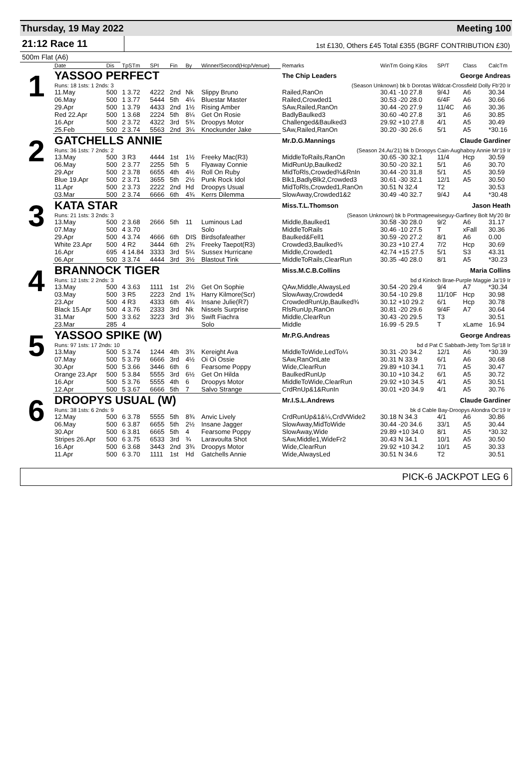Thursday, 19 May 2022 Meeting 100
21:12 Race 11
1st £130, Others £45 Total £355 (BGRF CONTRIBUTION £30)
500m Flat (A6)
| | Date | Dis | TpSTm | SPI | Fin | By | Winner/Second(Hcp/Venue) | Remarks | WinTm Going Kilos | SP/T | Class | CalcTm |
| --- | --- | --- | --- | --- | --- | --- | --- | --- | --- | --- | --- | --- |
| 1 | YASSOO PERFECT | | | | | | | The Chip Leaders George Andreas | | | | |
| | Runs: 18 1sts: 1 2nds: 3 | | | | | | | (Season Unknown) bk b Dorotas Wildcat-Crossfield Dolly Fb'20 Ir | | | | |
| | 11.May | 500 | 1 3.72 | 4222 | 2nd | Nk | Slippy Bruno | Railed,RanOn | 30.41 -10 27.8 | 9/4J | A6 | 30.34 |
| | 06.May | 500 | 1 3.77 | 5444 | 5th | 4¼ | Bluestar Master | Railed,Crowded1 | 30.53 -20 28.0 | 6/4F | A6 | 30.66 |
| | 29.Apr | 500 | 1 3.79 | 4433 | 2nd | 1½ | Rising Amber | SAw,Railed,RanOn | 30.44 -20 27.9 | 11/4C | A6 | 30.36 |
| | Red 22.Apr | 500 | 1 3.68 | 2224 | 5th | 8¼ | Get On Rosie | BadlyBaulked3 | 30.60 -40 27.8 | 3/1 | A6 | 30.85 |
| | 16.Apr | 500 | 2 3.72 | 4322 | 3rd | 5¾ | Droopys Motor | Challenged&Baulked3 | 29.92 +10 27.8 | 4/1 | A5 | 30.49 |
| | 25.Feb | 500 | 2 3.74 | 5563 | 2nd | 3¼ | Knockunder Jake | SAw,Railed,RanOn | 30.20 -30 26.6 | 5/1 | A5 | *30.16 |
| 2 | GATCHELLS ANNIE | | | | | | | Mr.D.G.Mannings Claude Gardiner | | | | |
| | Runs: 36 1sts: 7 2nds: 2 | | | | | | | (Season 24.Au'21) bk b Droopys Cain-Aughaboy Annie Mr'19 Ir | | | | |
| | 13.May | 500 | 3 R3 | 4444 | 1st | 1½ | Freeky Mac(R3) | MiddleToRails,RanOn | 30.65 -30 32.1 | 11/4 | Hcp | 30.59 |
| | 06.May | 500 | 2 3.77 | 2255 | 5th | 5 | Flyaway Connie | MidRunUp,Baulked2 | 30.50 -20 32.1 | 5/1 | A6 | 30.70 |
| | 29.Apr | 500 | 2 3.78 | 6655 | 4th | 4½ | Roll On Ruby | MidToRls,Crowded¾&RnIn | 30.44 -20 31.8 | 5/1 | A5 | 30.59 |
| | Blue 19.Apr | 500 | 2 3.71 | 3655 | 5th | 2½ | Punk Rock Idol | Blk1,BadlyBlk2,Crowded3 | 30.61 -30 32.1 | 12/1 | A5 | 30.50 |
| | 11.Apr | 500 | 2 3.73 | 2222 | 2nd | Hd | Droopys Usual | MidToRls,Crowded1,RanOn | 30.51 N 32.4 | T2 | | 30.53 |
| | 03.Mar | 500 | 2 3.74 | 6666 | 6th | 4¾ | Kerrs Dilemma | SlowAway,Crowded1&2 | 30.49 -40 32.7 | 9/4J | A4 | *30.48 |
| 3 | KATA STAR | | | | | | | Miss.T.L.Thomson Jason Heath | | | | |
| | Runs: 21 1sts: 3 2nds: 3 | | | | | | | (Season Unknown) bk b Portmageewiseguy-Garfiney Bolt My'20 Br | | | | |
| | 13.May | 500 | 2 3.68 | 2666 | 5th | 11 | Luminous Lad | Middle,Baulked1 | 30.58 -30 28.0 | 9/2 | A6 | 31.17 |
| | 07.May | 500 | 4 3.70 | | | | Solo | MiddleToRails | 30.46 -10 27.5 | T | xFall | 30.36 |
| | 29.Apr | 500 | 4 3.74 | 4666 | 6th | DIS | Birdsofafeather | Baulked&Fell1 | 30.59 -20 27.2 | 8/1 | A6 | 0.00 |
| | White 23.Apr | 500 | 4 R2 | 3444 | 6th | 2¾ | Freeky Taepot(R3) | Crowded3,Baulked¾ | 30.23 +10 27.4 | 7/2 | Hcp | 30.69 |
| | 16.Apr | 695 | 4 14.84 | 3333 | 3rd | 5¼ | Sussex Hurricane | Middle,Crowded1 | 42.74 +15 27.5 | 5/1 | S3 | 43.31 |
| | 06.Apr | 500 | 3 3.74 | 4444 | 3rd | 3½ | Blastout Tink | MiddleToRails,ClearRun | 30.35 -40 28.0 | 8/1 | A5 | *30.23 |
| 4 | BRANNOCK TIGER | | | | | | | Miss.M.C.B.Collins Maria Collins | | | | |
| | Runs: 12 1sts: 2 2nds: 3 | | | | | | | bd d Kinloch Brae-Purple Maggie Ja'19 Ir | | | | |
| | 13.May | 500 | 4 3.63 | 1111 | 1st | 2½ | Get On Sophie | QAw,Middle,AlwaysLed | 30.54 -20 29.4 | 9/4 | A7 | *30.34 |
| | 03.May | 500 | 3 R5 | 2223 | 2nd | 1¾ | Harry Kilmore(Scr) | SlowAway,Crowded4 | 30.54 -10 29.8 | 11/10F | Hcp | 30.98 |
| | 23.Apr | 500 | 4 R3 | 4333 | 6th | 4¼ | Insane Julie(R7) | CrowdedRunUp,Baulked¾ | 30.12 +10 29.2 | 6/1 | Hcp | 30.78 |
| | Black 15.Apr | 500 | 4 3.76 | 2333 | 3rd | Nk | Nissels Surprise | RlsRunUp,RanOn | 30.81 -20 29.6 | 9/4F | A7 | 30.64 |
| | 31.Mar | 500 | 3 3.62 | 3223 | 3rd | 3½ | Swift Fiachra | Middle,ClearRun | 30.43 -20 29.5 | T3 | | 30.51 |
| | 23.Mar | 285 | 4 | | | | Solo | Middle | 16.99 -5 29.5 | T | xLame | 16.94 |
| 5 | YASSOO SPIKE (W) | | | | | | | Mr.P.G.Andreas George Andreas | | | | |
| | Runs: 97 1sts: 17 2nds: 10 | | | | | | | bd d Pat C Sabbath-Jetty Tom Sp'18 Ir | | | | |
| | 13.May | 500 | 5 3.74 | 1244 | 4th | 3¾ | Kereight Ava | MiddleToWide,LedTo¼ | 30.31 -20 34.2 | 12/1 | A6 | *30.39 |
| | 07.May | 500 | 5 3.79 | 6666 | 3rd | 4½ | Oi Oi Ossie | SAw,RanOnLate | 30.31 N 33.9 | 6/1 | A6 | 30.68 |
| | 30.Apr | 500 | 5 3.66 | 3446 | 6th | 6 | Fearsome Poppy | Wide,ClearRun | 29.89 +10 34.1 | 7/1 | A5 | 30.47 |
| | Orange 23.Apr | 500 | 5 3.84 | 5555 | 3rd | 6½ | Get On Hilda | BaulkedRunUp | 30.10 +10 34.2 | 6/1 | A5 | 30.72 |
| | 16.Apr | 500 | 5 3.76 | 5555 | 4th | 6 | Droopys Motor | MiddleToWide,ClearRun | 29.92 +10 34.5 | 4/1 | A5 | 30.51 |
| | 12.Apr | 500 | 5 3.67 | 6666 | 5th | 7 | Salvo Strange | CrdRnUp&1&RunIn | 30.01 +20 34.9 | 4/1 | A5 | 30.76 |
| 6 | DROOPYS USUAL (W) | | | | | | | Mr.I.S.L.Andrews Claude Gardiner | | | | |
| | Runs: 38 1sts: 6 2nds: 9 | | | | | | | bk d Cable Bay-Droopys Alondra Oc'19 Ir | | | | |
| | 12.May | 500 | 6 3.78 | 5555 | 5th | 8¾ | Anvic Lively | CrdRunUp&1&¼,CrdVWide2 | 30.18 N 34.3 | 4/1 | A6 | 30.86 |
| | 06.May | 500 | 6 3.87 | 6655 | 5th | 2½ | Insane Jagger | SlowAway,MidToWide | 30.44 -20 34.6 | 33/1 | A5 | 30.44 |
| | 30.Apr | 500 | 6 3.81 | 6665 | 5th | 4 | Fearsome Poppy | SlowAway,Wide | 29.89 +10 34.0 | 8/1 | A5 | *30.32 |
| | Stripes 26.Apr | 500 | 6 3.75 | 6533 | 3rd | ¾ | Laravoulta Shot | SAw,Middle1,WideFr2 | 30.43 N 34.1 | 10/1 | A5 | 30.50 |
| | 16.Apr | 500 | 6 3.68 | 3443 | 2nd | 3¾ | Droopys Motor | Wide,ClearRun | 29.92 +10 34.2 | 10/1 | A5 | 30.33 |
| | 11.Apr | 500 | 6 3.70 | 1111 | 1st | Hd | Gatchells Annie | Wide,AlwaysLed | 30.51 N 34.6 | T2 | | 30.51 |
PICK-6 JACKPOT LEG 6